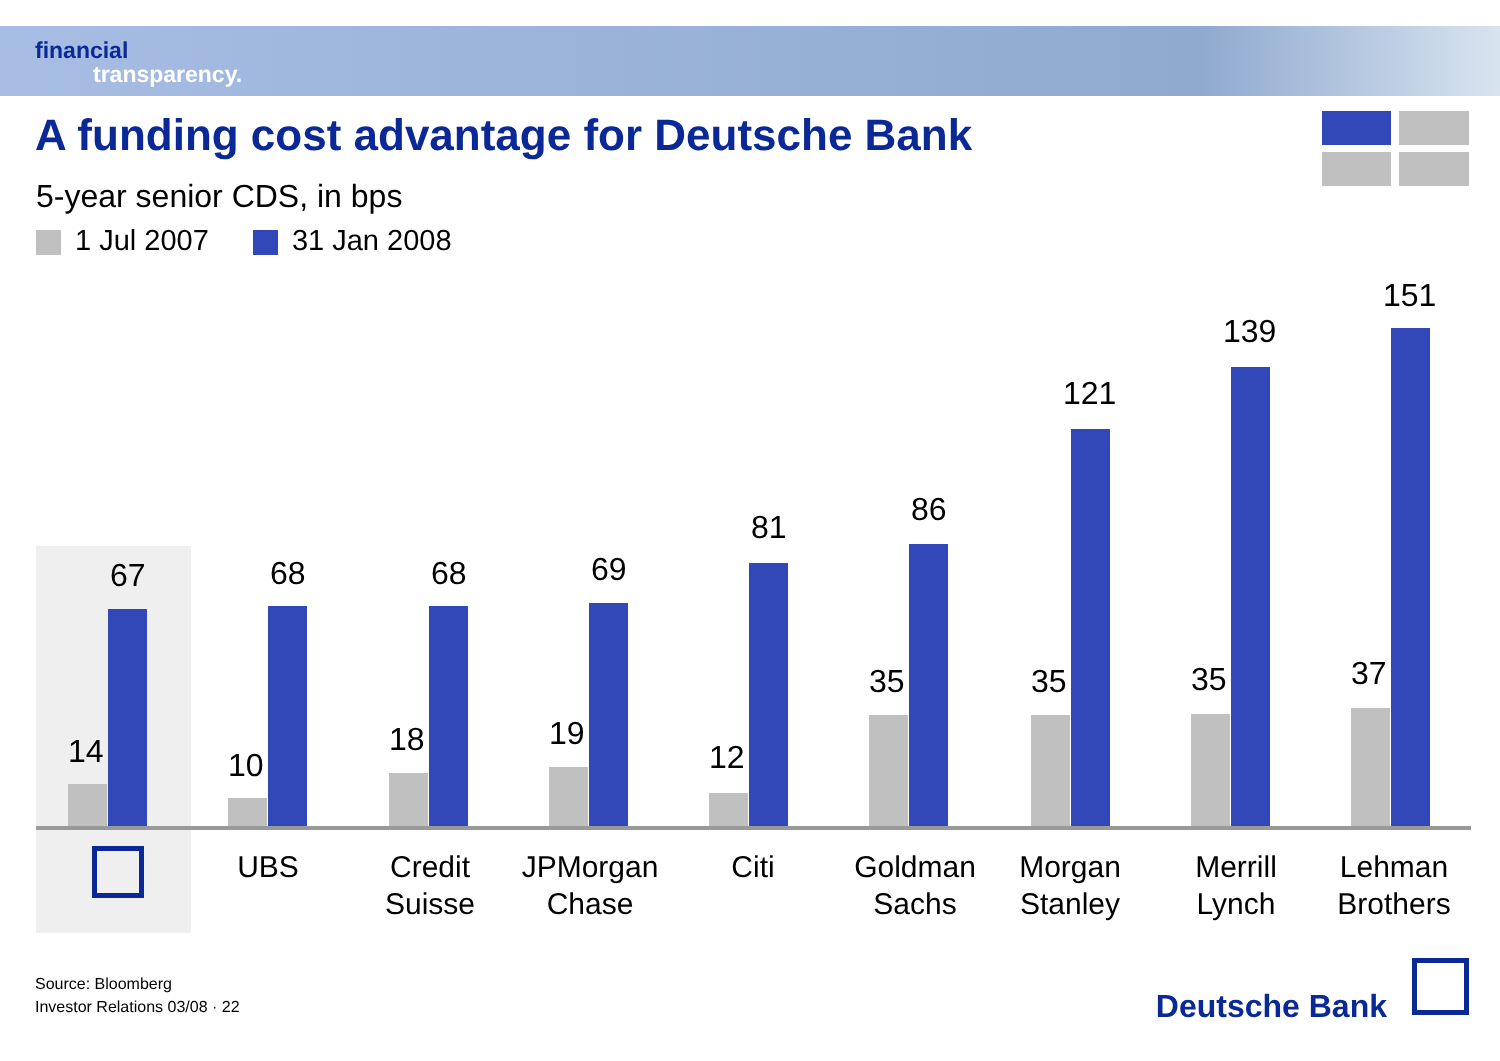financial
transparency.
A funding cost advantage for Deutsche Bank
5-year senior CDS, in bps
1 Jul 2007 31 Jan 2008
14
67
10
68
18
68
19
69
12
81
35
86
35
121
35
139
37
151
UBS
Credit Suisse
JPMorgan Chase
Citi
Goldman Sachs
Morgan Stanley
Merrill Lynch
Lehman Brothers
Source: Bloomberg
Investor Relations 03/08 · 22
Deutsche Bank